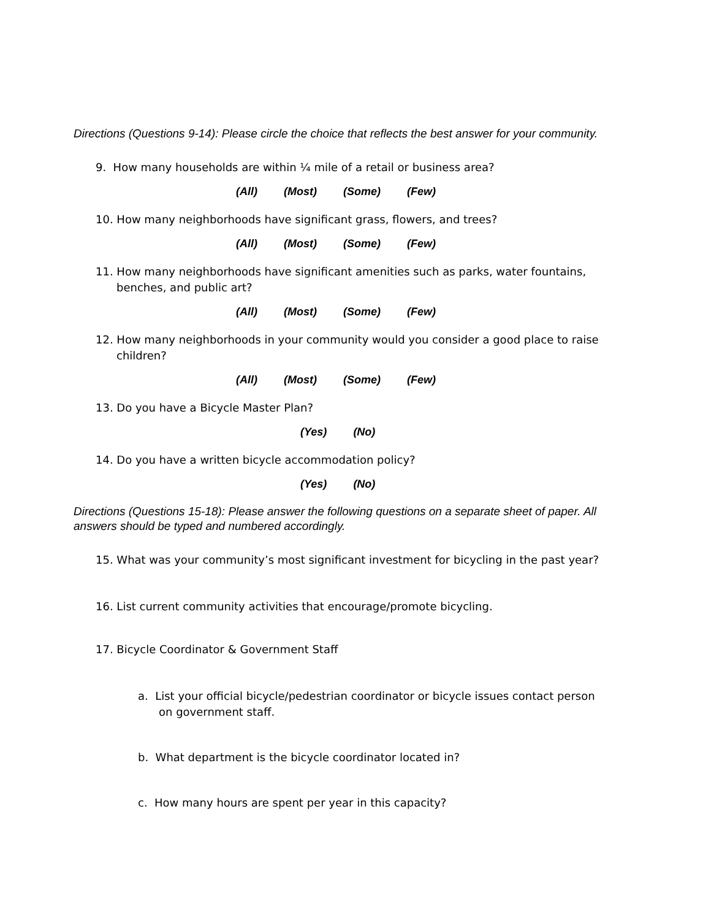Directions (Questions 9-14): Please circle the choice that reflects the best answer for your community.
9. How many households are within ¼ mile of a retail or business area?
(All) (Most) (Some) (Few)
10. How many neighborhoods have significant grass, flowers, and trees?
(All) (Most) (Some) (Few)
11. How many neighborhoods have significant amenities such as parks, water fountains, benches, and public art?
(All) (Most) (Some) (Few)
12. How many neighborhoods in your community would you consider a good place to raise children?
(All) (Most) (Some) (Few)
13. Do you have a Bicycle Master Plan?
(Yes) (No)
14. Do you have a written bicycle accommodation policy?
(Yes) (No)
Directions (Questions 15-18): Please answer the following questions on a separate sheet of paper. All answers should be typed and numbered accordingly.
15. What was your community’s most significant investment for bicycling in the past year?
16. List current community activities that encourage/promote bicycling.
17. Bicycle Coordinator & Government Staff
a. List your official bicycle/pedestrian coordinator or bicycle issues contact person on government staff.
b. What department is the bicycle coordinator located in?
c. How many hours are spent per year in this capacity?